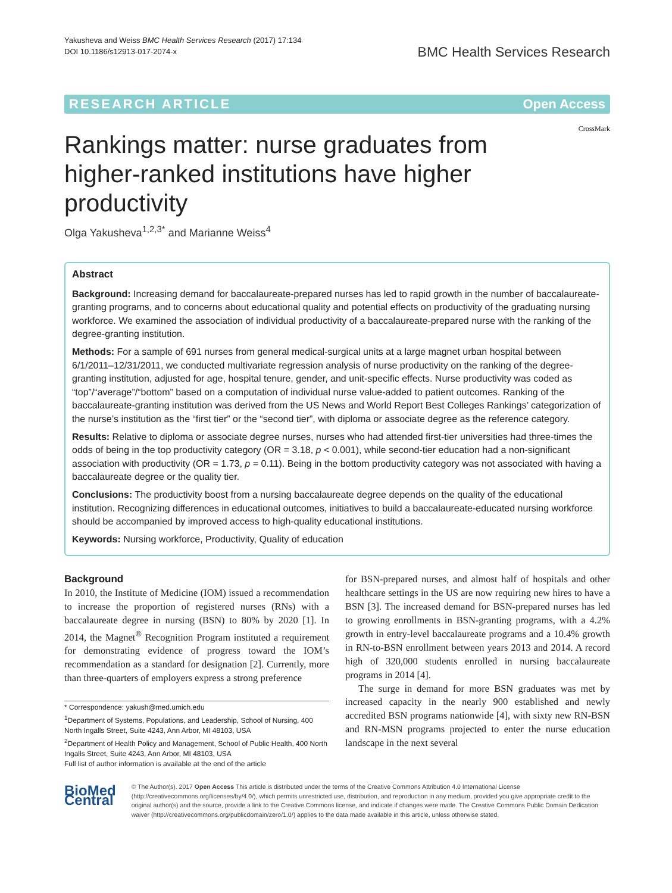Yakusheva and Weiss BMC Health Services Research (2017) 17:134
DOI 10.1186/s12913-017-2074-x
BMC Health Services Research
RESEARCH ARTICLE Open Access
Rankings matter: nurse graduates from higher-ranked institutions have higher productivity
CrossMark
Olga Yakusheva<sup>1,2,3*</sup> and Marianne Weiss<sup>4</sup>
Abstract
Background: Increasing demand for baccalaureate-prepared nurses has led to rapid growth in the number of baccalaureate-granting programs, and to concerns about educational quality and potential effects on productivity of the graduating nursing workforce. We examined the association of individual productivity of a baccalaureate-prepared nurse with the ranking of the degree-granting institution.
Methods: For a sample of 691 nurses from general medical-surgical units at a large magnet urban hospital between 6/1/2011–12/31/2011, we conducted multivariate regression analysis of nurse productivity on the ranking of the degree-granting institution, adjusted for age, hospital tenure, gender, and unit-specific effects. Nurse productivity was coded as “top”/“average”/“bottom” based on a computation of individual nurse value-added to patient outcomes. Ranking of the baccalaureate-granting institution was derived from the US News and World Report Best Colleges Rankings’ categorization of the nurse’s institution as the “first tier” or the “second tier”, with diploma or associate degree as the reference category.
Results: Relative to diploma or associate degree nurses, nurses who had attended first-tier universities had three-times the odds of being in the top productivity category (OR = 3.18, p < 0.001), while second-tier education had a non-significant association with productivity (OR = 1.73, p = 0.11). Being in the bottom productivity category was not associated with having a baccalaureate degree or the quality tier.
Conclusions: The productivity boost from a nursing baccalaureate degree depends on the quality of the educational institution. Recognizing differences in educational outcomes, initiatives to build a baccalaureate-educated nursing workforce should be accompanied by improved access to high-quality educational institutions.
Keywords: Nursing workforce, Productivity, Quality of education
Background
In 2010, the Institute of Medicine (IOM) issued a recommendation to increase the proportion of registered nurses (RNs) with a baccalaureate degree in nursing (BSN) to 80% by 2020 [1]. In 2014, the Magnet<sup>®</sup> Recognition Program instituted a requirement for demonstrating evidence of progress toward the IOM’s recommendation as a standard for designation [2]. Currently, more than three-quarters of employers express a strong preference
* Correspondence: yakush@med.umich.edu
<sup>1</sup> Department of Systems, Populations, and Leadership, School of Nursing, 400 North Ingalls Street, Suite 4243, Ann Arbor, MI 48103, USA
<sup>2</sup> Department of Health Policy and Management, School of Public Health, 400 North Ingalls Street, Suite 4243, Ann Arbor, MI 48103, USA
Full list of author information is available at the end of the article
for BSN-prepared nurses, and almost half of hospitals and other healthcare settings in the US are now requiring new hires to have a BSN [3]. The increased demand for BSN-prepared nurses has led to growing enrollments in BSN-granting programs, with a 4.2% growth in entry-level baccalaureate programs and a 10.4% growth in RN-to-BSN enrollment between years 2013 and 2014. A record high of 320,000 students enrolled in nursing baccalaureate programs in 2014 [4].
The surge in demand for more BSN graduates was met by increased capacity in the nearly 900 established and newly accredited BSN programs nationwide [4], with sixty new RN-BSN and RN-MSN programs projected to enter the nurse education landscape in the next several
BioMed Central
© The Author(s). 2017 Open Access This article is distributed under the terms of the Creative Commons Attribution 4.0 International License (http://creativecommons.org/licenses/by/4.0/), which permits unrestricted use, distribution, and reproduction in any medium, provided you give appropriate credit to the original author(s) and the source, provide a link to the Creative Commons license, and indicate if changes were made. The Creative Commons Public Domain Dedication waiver (http://creativecommons.org/publicdomain/zero/1.0/) applies to the data made available in this article, unless otherwise stated.